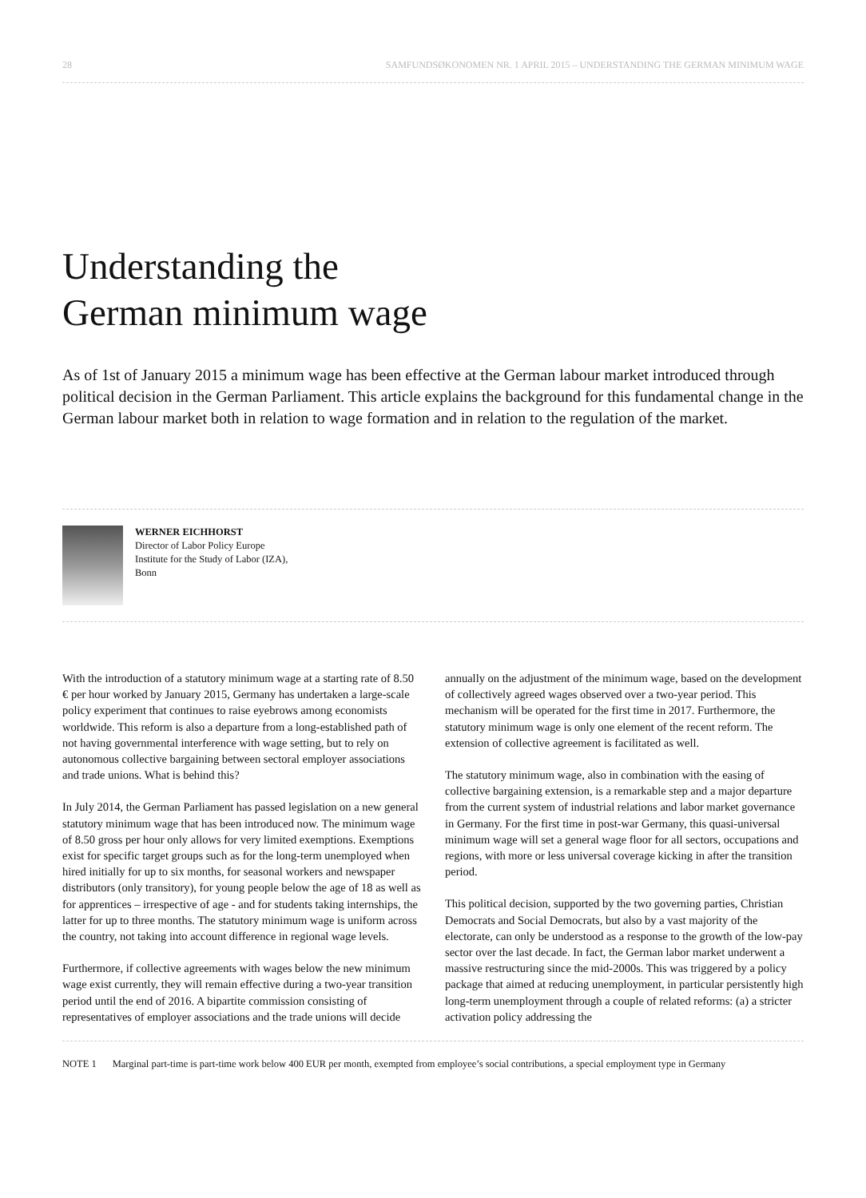28 SAMFUNDSØKONOMEN NR. 1 APRIL 2015 – UNDERSTANDING THE GERMAN MINIMUM WAGE
Understanding the
German minimum wage
As of 1st of January 2015 a minimum wage has been effective at the German labour market introduced through political decision in the German Parliament. This article explains the background for this fundamental change in the German labour market both in relation to wage formation and in relation to the regulation of the market.
WERNER EICHHORST
Director of Labor Policy Europe
Institute for the Study of Labor (IZA),
Bonn
With the introduction of a statutory minimum wage at a starting rate of 8.50 € per hour worked by January 2015, Germany has undertaken a large-scale policy experiment that continues to raise eyebrows among economists worldwide. This reform is also a departure from a long-established path of not having governmental interference with wage setting, but to rely on autonomous collective bargaining between sectoral employer associations and trade unions. What is behind this?
In July 2014, the German Parliament has passed legislation on a new general statutory minimum wage that has been introduced now. The minimum wage of 8.50 gross per hour only allows for very limited exemptions. Exemptions exist for specific target groups such as for the long-term unemployed when hired initially for up to six months, for seasonal workers and newspaper distributors (only transitory), for young people below the age of 18 as well as for apprentices – irrespective of age - and for students taking internships, the latter for up to three months. The statutory minimum wage is uniform across the country, not taking into account difference in regional wage levels.
Furthermore, if collective agreements with wages below the new minimum wage exist currently, they will remain effective during a two-year transition period until the end of 2016. A bipartite commission consisting of representatives of employer associations and the trade unions will decide annually on the adjustment of the minimum wage, based on the development of collectively agreed wages observed over a two-year period. This mechanism will be operated for the first time in 2017. Furthermore, the statutory minimum wage is only one element of the recent reform. The extension of collective agreement is facilitated as well.
The statutory minimum wage, also in combination with the easing of collective bargaining extension, is a remarkable step and a major departure from the current system of industrial relations and labor market governance in Germany. For the first time in post-war Germany, this quasi-universal minimum wage will set a general wage floor for all sectors, occupations and regions, with more or less universal coverage kicking in after the transition period.
This political decision, supported by the two governing parties, Christian Democrats and Social Democrats, but also by a vast majority of the electorate, can only be understood as a response to the growth of the low-pay sector over the last decade. In fact, the German labor market underwent a massive restructuring since the mid-2000s. This was triggered by a policy package that aimed at reducing unemployment, in particular persistently high long-term unemployment through a couple of related reforms: (a) a stricter activation policy addressing the
NOTE 1 Marginal part-time is part-time work below 400 EUR per month, exempted from employee’s social contributions, a special employment type in Germany